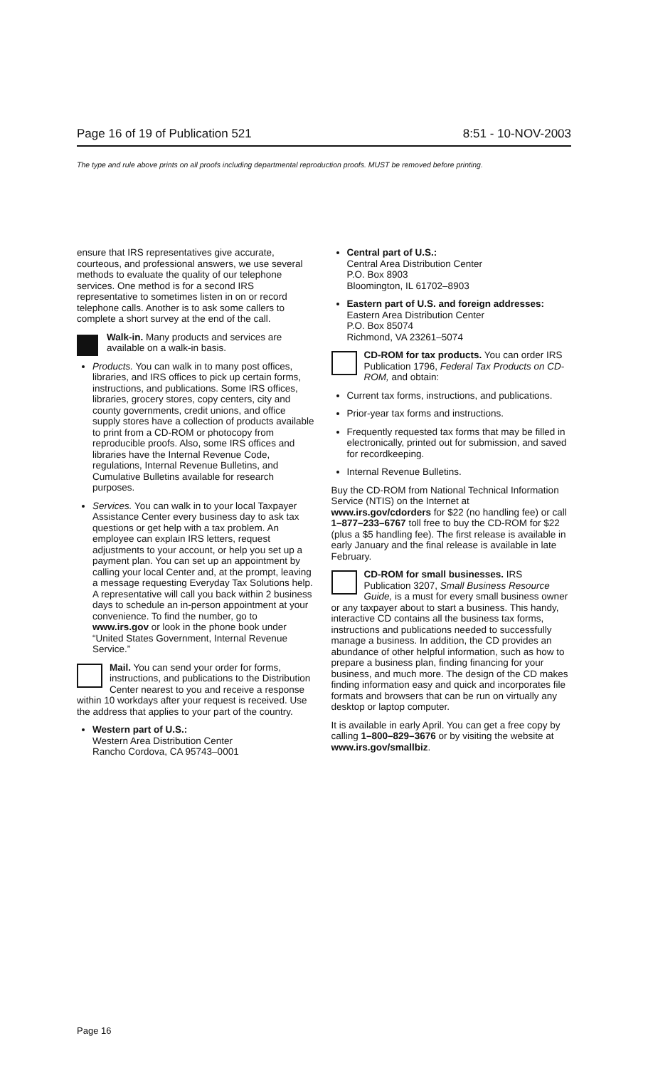Page 16 of 19 of Publication 521 8:51 - 10-NOV-2003
The type and rule above prints on all proofs including departmental reproduction proofs. MUST be removed before printing.
ensure that IRS representatives give accurate, courteous, and professional answers, we use several methods to evaluate the quality of our telephone services. One method is for a second IRS representative to sometimes listen in on or record telephone calls. Another is to ask some callers to complete a short survey at the end of the call.
Walk-in. Many products and services are available on a walk-in basis.
Products. You can walk in to many post offices, libraries, and IRS offices to pick up certain forms, instructions, and publications. Some IRS offices, libraries, grocery stores, copy centers, city and county governments, credit unions, and office supply stores have a collection of products available to print from a CD-ROM or photocopy from reproducible proofs. Also, some IRS offices and libraries have the Internal Revenue Code, regulations, Internal Revenue Bulletins, and Cumulative Bulletins available for research purposes.
Services. You can walk in to your local Taxpayer Assistance Center every business day to ask tax questions or get help with a tax problem. An employee can explain IRS letters, request adjustments to your account, or help you set up a payment plan. You can set up an appointment by calling your local Center and, at the prompt, leaving a message requesting Everyday Tax Solutions help. A representative will call you back within 2 business days to schedule an in-person appointment at your convenience. To find the number, go to www.irs.gov or look in the phone book under “United States Government, Internal Revenue Service.”
Mail. You can send your order for forms, instructions, and publications to the Distribution Center nearest to you and receive a response within 10 workdays after your request is received. Use the address that applies to your part of the country.
Western part of U.S.:
Western Area Distribution Center
Rancho Cordova, CA 95743–0001
Central part of U.S.:
Central Area Distribution Center
P.O. Box 8903
Bloomington, IL 61702–8903
Eastern part of U.S. and foreign addresses:
Eastern Area Distribution Center
P.O. Box 85074
Richmond, VA 23261–5074
CD-ROM for tax products. You can order IRS Publication 1796, Federal Tax Products on CD-ROM, and obtain:
Current tax forms, instructions, and publications.
Prior-year tax forms and instructions.
Frequently requested tax forms that may be filled in electronically, printed out for submission, and saved for recordkeeping.
Internal Revenue Bulletins.
Buy the CD-ROM from National Technical Information Service (NTIS) on the Internet at www.irs.gov/cdorders for $22 (no handling fee) or call 1–877–233–6767 toll free to buy the CD-ROM for $22 (plus a $5 handling fee). The first release is available in early January and the final release is available in late February.
CD-ROM for small businesses. IRS Publication 3207, Small Business Resource Guide, is a must for every small business owner or any taxpayer about to start a business. This handy, interactive CD contains all the business tax forms, instructions and publications needed to successfully manage a business. In addition, the CD provides an abundance of other helpful information, such as how to prepare a business plan, finding financing for your business, and much more. The design of the CD makes finding information easy and quick and incorporates file formats and browsers that can be run on virtually any desktop or laptop computer.
It is available in early April. You can get a free copy by calling 1–800–829–3676 or by visiting the website at www.irs.gov/smallbiz.
Page 16